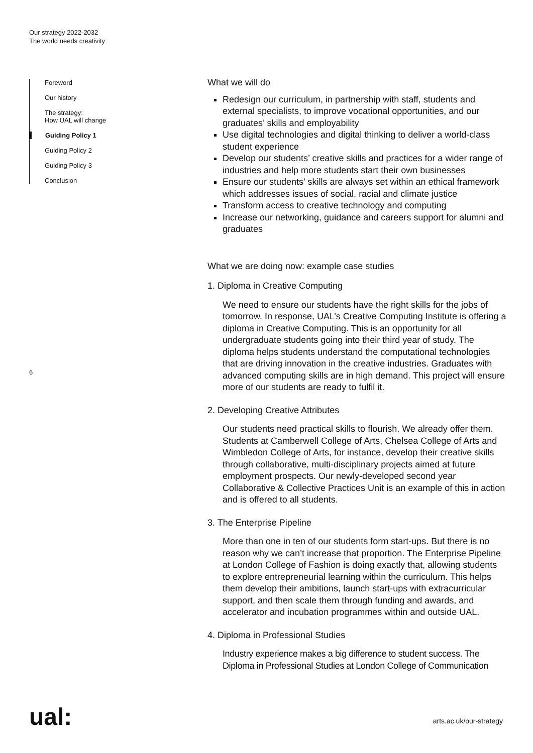Our strategy 2022-2032
The world needs creativity
Foreword
Our history
The strategy:
How UAL will change
Guiding Policy 1
Guiding Policy 2
Guiding Policy 3
Conclusion
6
What we will do
Redesign our curriculum, in partnership with staff, students and external specialists, to improve vocational opportunities, and our graduates’ skills and employability
Use digital technologies and digital thinking to deliver a world-class student experience
Develop our students’ creative skills and practices for a wider range of industries and help more students start their own businesses
Ensure our students’ skills are always set within an ethical framework which addresses issues of social, racial and climate justice
Transform access to creative technology and computing
Increase our networking, guidance and careers support for alumni and graduates
What we are doing now: example case studies
1. Diploma in Creative Computing
We need to ensure our students have the right skills for the jobs of tomorrow. In response, UAL’s Creative Computing Institute is offering a diploma in Creative Computing. This is an opportunity for all undergraduate students going into their third year of study. The diploma helps students understand the computational technologies that are driving innovation in the creative industries. Graduates with advanced computing skills are in high demand. This project will ensure more of our students are ready to fulfil it.
2. Developing Creative Attributes
Our students need practical skills to flourish. We already offer them. Students at Camberwell College of Arts, Chelsea College of Arts and Wimbledon College of Arts, for instance, develop their creative skills through collaborative, multi-disciplinary projects aimed at future employment prospects. Our newly-developed second year Collaborative & Collective Practices Unit is an example of this in action and is offered to all students.
3. The Enterprise Pipeline
More than one in ten of our students form start-ups. But there is no reason why we can’t increase that proportion. The Enterprise Pipeline at London College of Fashion is doing exactly that, allowing students to explore entrepreneurial learning within the curriculum. This helps them develop their ambitions, launch start-ups with extracurricular support, and then scale them through funding and awards, and accelerator and incubation programmes within and outside UAL.
4. Diploma in Professional Studies
Industry experience makes a big difference to student success. The Diploma in Professional Studies at London College of Communication
ual: arts.ac.uk/our-strategy